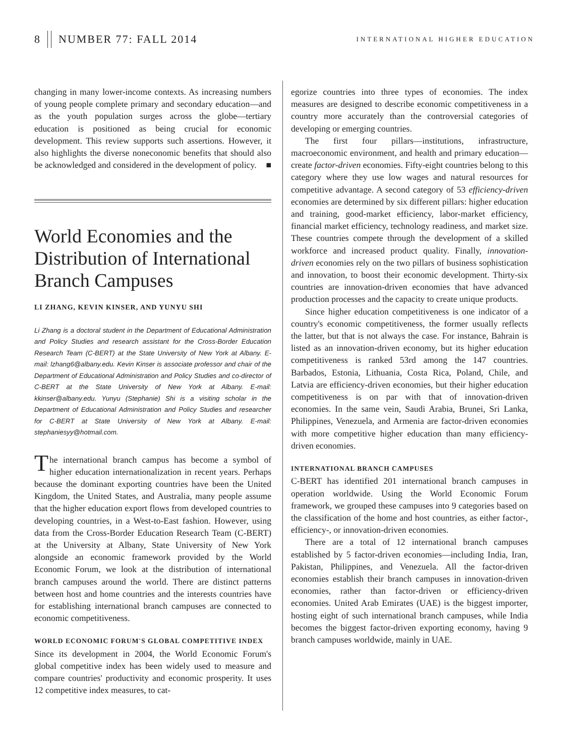8 NUMBER 77: FALL 2014 INTERNATIONAL HIGHER EDUCATION
changing in many lower-income contexts. As increasing numbers of young people complete primary and secondary education—and as the youth population surges across the globe—tertiary education is positioned as being crucial for economic development. This review supports such assertions. However, it also highlights the diverse noneconomic benefits that should also be acknowledged and considered in the development of policy. ■
World Economies and the Distribution of International Branch Campuses
LI ZHANG, KEVIN KINSER, AND YUNYU SHI
Li Zhang is a doctoral student in the Department of Educational Administration and Policy Studies and research assistant for the Cross-Border Education Research Team (C-BERT) at the State University of New York at Albany. E-mail: lzhang6@albany.edu. Kevin Kinser is associate professor and chair of the Department of Educational Administration and Policy Studies and co-director of C-BERT at the State University of New York at Albany. E-mail: kkinser@albany.edu. Yunyu (Stephanie) Shi is a visiting scholar in the Department of Educational Administration and Policy Studies and researcher for C-BERT at State University of New York at Albany. E-mail: stephaniesyy@hotmail.com.
The international branch campus has become a symbol of higher education internationalization in recent years. Perhaps because the dominant exporting countries have been the United Kingdom, the United States, and Australia, many people assume that the higher education export flows from developed countries to developing countries, in a West-to-East fashion. However, using data from the Cross-Border Education Research Team (C-BERT) at the University at Albany, State University of New York alongside an economic framework provided by the World Economic Forum, we look at the distribution of international branch campuses around the world. There are distinct patterns between host and home countries and the interests countries have for establishing international branch campuses are connected to economic competitiveness.
WORLD ECONOMIC FORUM'S GLOBAL COMPETITIVE INDEX
Since its development in 2004, the World Economic Forum's global competitive index has been widely used to measure and compare countries' productivity and economic prosperity. It uses 12 competitive index measures, to cat-
egorize countries into three types of economies. The index measures are designed to describe economic competitiveness in a country more accurately than the controversial categories of developing or emerging countries.
The first four pillars—institutions, infrastructure, macroeconomic environment, and health and primary education—create factor-driven economies. Fifty-eight countries belong to this category where they use low wages and natural resources for competitive advantage. A second category of 53 efficiency-driven economies are determined by six different pillars: higher education and training, good-market efficiency, labor-market efficiency, financial market efficiency, technology readiness, and market size. These countries compete through the development of a skilled workforce and increased product quality. Finally, innovation-driven economies rely on the two pillars of business sophistication and innovation, to boost their economic development. Thirty-six countries are innovation-driven economies that have advanced production processes and the capacity to create unique products.
Since higher education competitiveness is one indicator of a country's economic competitiveness, the former usually reflects the latter, but that is not always the case. For instance, Bahrain is listed as an innovation-driven economy, but its higher education competitiveness is ranked 53rd among the 147 countries. Barbados, Estonia, Lithuania, Costa Rica, Poland, Chile, and Latvia are efficiency-driven economies, but their higher education competitiveness is on par with that of innovation-driven economies. In the same vein, Saudi Arabia, Brunei, Sri Lanka, Philippines, Venezuela, and Armenia are factor-driven economies with more competitive higher education than many efficiency-driven economies.
INTERNATIONAL BRANCH CAMPUSES
C-BERT has identified 201 international branch campuses in operation worldwide. Using the World Economic Forum framework, we grouped these campuses into 9 categories based on the classification of the home and host countries, as either factor-, efficiency-, or innovation-driven economies.
There are a total of 12 international branch campuses established by 5 factor-driven economies—including India, Iran, Pakistan, Philippines, and Venezuela. All the factor-driven economies establish their branch campuses in innovation-driven economies, rather than factor-driven or efficiency-driven economies. United Arab Emirates (UAE) is the biggest importer, hosting eight of such international branch campuses, while India becomes the biggest factor-driven exporting economy, having 9 branch campuses worldwide, mainly in UAE.